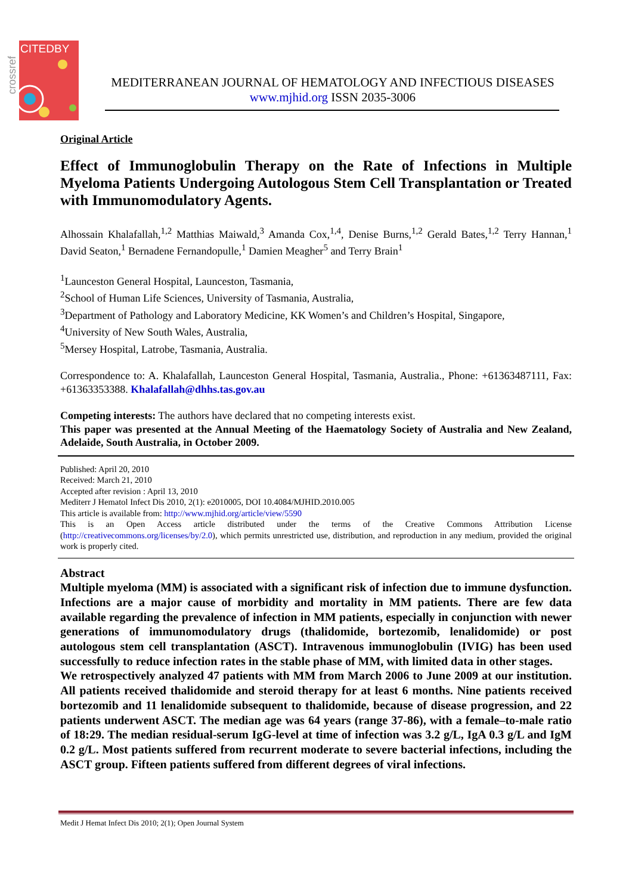CITEDBY
crossref
MEDITERRANEAN JOURNAL OF HEMATOLOGY AND INFECTIOUS DISEASES
www.mjhid.org ISSN 2035-3006
Original Article
Effect of Immunoglobulin Therapy on the Rate of Infections in Multiple Myeloma Patients Undergoing Autologous Stem Cell Transplantation or Treated with Immunomodulatory Agents.
Alhossain Khalafallah,<sup>1,2</sup> Matthias Maiwald,<sup>3</sup> Amanda Cox,<sup>1,4</sup>, Denise Burns,<sup>1,2</sup> Gerald Bates,<sup>1,2</sup> Terry Hannan,<sup>1</sup> David Seaton,<sup>1</sup> Bernadene Fernandopulle,<sup>1</sup> Damien Meagher<sup>5</sup> and Terry Brain<sup>1</sup>
<sup>1</sup> Launceston General Hospital, Launceston, Tasmania,
<sup>2</sup> School of Human Life Sciences, University of Tasmania, Australia,
<sup>3</sup> Department of Pathology and Laboratory Medicine, KK Women’s and Children’s Hospital, Singapore,
<sup>4</sup> University of New South Wales, Australia,
<sup>5</sup> Mersey Hospital, Latrobe, Tasmania, Australia.
Correspondence to: A. Khalafallah, Launceston General Hospital, Tasmania, Australia., Phone: +61363487111, Fax: +61363353388. Khalafallah@dhhs.tas.gov.au
Competing interests: The authors have declared that no competing interests exist.
This paper was presented at the Annual Meeting of the Haematology Society of Australia and New Zealand, Adelaide, South Australia, in October 2009.
Published: April 20, 2010
Received: March 21, 2010
Accepted after revision : April 13, 2010
Mediterr J Hematol Infect Dis 2010, 2(1): e2010005, DOI 10.4084/MJHID.2010.005
This article is available from: http://www.mjhid.org/article/view/5590
This is an Open Access article distributed under the terms of the Creative Commons Attribution License (http://creativecommons.org/licenses/by/2.0), which permits unrestricted use, distribution, and reproduction in any medium, provided the original work is properly cited.
Abstract
Multiple myeloma (MM) is associated with a significant risk of infection due to immune dysfunction. Infections are a major cause of morbidity and mortality in MM patients. There are few data available regarding the prevalence of infection in MM patients, especially in conjunction with newer generations of immunomodulatory drugs (thalidomide, bortezomib, lenalidomide) or post autologous stem cell transplantation (ASCT). Intravenous immunoglobulin (IVIG) has been used successfully to reduce infection rates in the stable phase of MM, with limited data in other stages.
We retrospectively analyzed 47 patients with MM from March 2006 to June 2009 at our institution. All patients received thalidomide and steroid therapy for at least 6 months. Nine patients received bortezomib and 11 lenalidomide subsequent to thalidomide, because of disease progression, and 22 patients underwent ASCT. The median age was 64 years (range 37-86), with a female–to-male ratio of 18:29. The median residual-serum IgG-level at time of infection was 3.2 g/L, IgA 0.3 g/L and IgM 0.2 g/L. Most patients suffered from recurrent moderate to severe bacterial infections, including the ASCT group. Fifteen patients suffered from different degrees of viral infections.
Medit J Hemat Infect Dis 2010; 2(1); Open Journal System